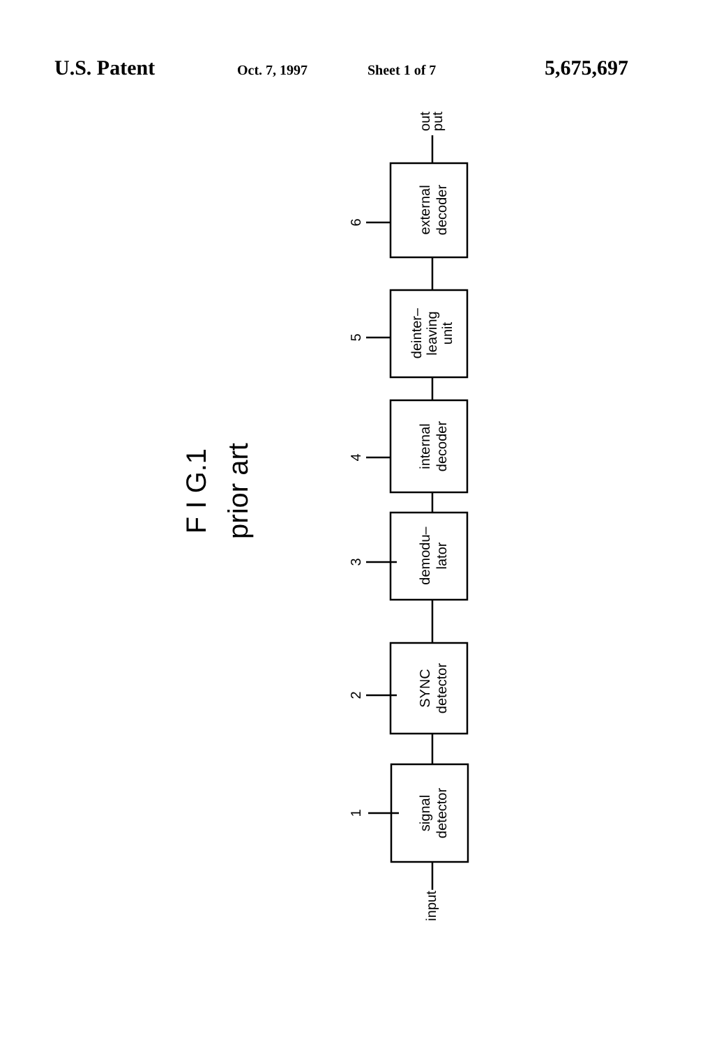U.S. Patent Oct. 7, 1997 Sheet 1 of 7 5,675,697
external decoder
deinter– leaving unit
internal decoder
demodu– lator
SYNC detector
signal detector
out put
input
6
5
4
3
2
1
F I G.1 prior art